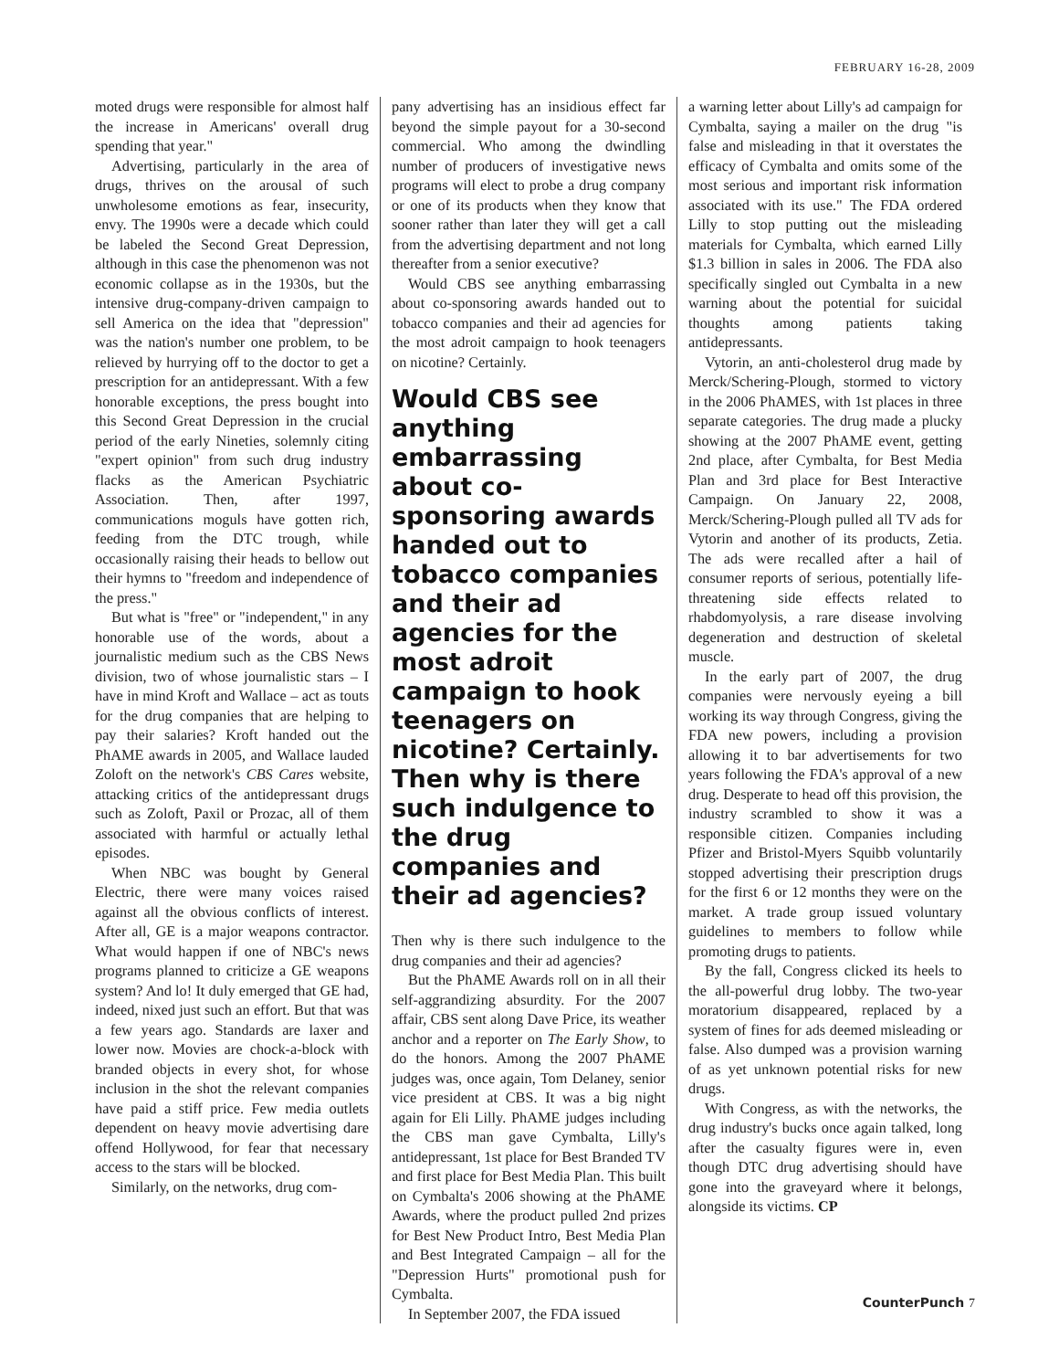FEBRUARY 16-28, 2009
moted drugs were responsible for almost half the increase in Americans' overall drug spending that year."
Advertising, particularly in the area of drugs, thrives on the arousal of such unwholesome emotions as fear, insecurity, envy. The 1990s were a decade which could be labeled the Second Great Depression, although in this case the phenomenon was not economic collapse as in the 1930s, but the intensive drug-company-driven campaign to sell America on the idea that "depression" was the nation's number one problem, to be relieved by hurrying off to the doctor to get a prescription for an antidepressant. With a few honorable exceptions, the press bought into this Second Great Depression in the crucial period of the early Nineties, solemnly citing "expert opinion" from such drug industry flacks as the American Psychiatric Association. Then, after 1997, communications moguls have gotten rich, feeding from the DTC trough, while occasionally raising their heads to bellow out their hymns to "freedom and independence of the press."
But what is "free" or "independent," in any honorable use of the words, about a journalistic medium such as the CBS News division, two of whose journalistic stars – I have in mind Kroft and Wallace – act as touts for the drug companies that are helping to pay their salaries? Kroft handed out the PhAME awards in 2005, and Wallace lauded Zoloft on the network's CBS Cares website, attacking critics of the antidepressant drugs such as Zoloft, Paxil or Prozac, all of them associated with harmful or actually lethal episodes.
When NBC was bought by General Electric, there were many voices raised against all the obvious conflicts of interest. After all, GE is a major weapons contractor. What would happen if one of NBC's news programs planned to criticize a GE weapons system? And lo! It duly emerged that GE had, indeed, nixed just such an effort. But that was a few years ago. Standards are laxer and lower now. Movies are chock-a-block with branded objects in every shot, for whose inclusion in the shot the relevant companies have paid a stiff price. Few media outlets dependent on heavy movie advertising dare offend Hollywood, for fear that necessary access to the stars will be blocked.
Similarly, on the networks, drug com-
pany advertising has an insidious effect far beyond the simple payout for a 30-second commercial. Who among the dwindling number of producers of investigative news programs will elect to probe a drug company or one of its products when they know that sooner rather than later they will get a call from the advertising department and not long thereafter from a senior executive?
Would CBS see anything embarrassing about co-sponsoring awards handed out to tobacco companies and their ad agencies for the most adroit campaign to hook teenagers on nicotine? Certainly.
Would CBS see anything embarrassing about co-sponsoring awards handed out to tobacco companies and their ad agencies for the most adroit campaign to hook teenagers on nicotine? Certainly. Then why is there such indulgence to the drug companies and their ad agencies?
Then why is there such indulgence to the drug companies and their ad agencies?
But the PhAME Awards roll on in all their self-aggrandizing absurdity. For the 2007 affair, CBS sent along Dave Price, its weather anchor and a reporter on The Early Show, to do the honors. Among the 2007 PhAME judges was, once again, Tom Delaney, senior vice president at CBS. It was a big night again for Eli Lilly. PhAME judges including the CBS man gave Cymbalta, Lilly's antidepressant, 1st place for Best Branded TV and first place for Best Media Plan. This built on Cymbalta's 2006 showing at the PhAME Awards, where the product pulled 2nd prizes for Best New Product Intro, Best Media Plan and Best Integrated Campaign – all for the "Depression Hurts" promotional push for Cymbalta.
In September 2007, the FDA issued
a warning letter about Lilly's ad campaign for Cymbalta, saying a mailer on the drug "is false and misleading in that it overstates the efficacy of Cymbalta and omits some of the most serious and important risk information associated with its use." The FDA ordered Lilly to stop putting out the misleading materials for Cymbalta, which earned Lilly $1.3 billion in sales in 2006. The FDA also specifically singled out Cymbalta in a new warning about the potential for suicidal thoughts among patients taking antidepressants.
Vytorin, an anti-cholesterol drug made by Merck/Schering-Plough, stormed to victory in the 2006 PhAMES, with 1st places in three separate categories. The drug made a plucky showing at the 2007 PhAME event, getting 2nd place, after Cymbalta, for Best Media Plan and 3rd place for Best Interactive Campaign. On January 22, 2008, Merck/Schering-Plough pulled all TV ads for Vytorin and another of its products, Zetia. The ads were recalled after a hail of consumer reports of serious, potentially life-threatening side effects related to rhabdomyolysis, a rare disease involving degeneration and destruction of skeletal muscle.
In the early part of 2007, the drug companies were nervously eyeing a bill working its way through Congress, giving the FDA new powers, including a provision allowing it to bar advertisements for two years following the FDA's approval of a new drug. Desperate to head off this provision, the industry scrambled to show it was a responsible citizen. Companies including Pfizer and Bristol-Myers Squibb voluntarily stopped advertising their prescription drugs for the first 6 or 12 months they were on the market. A trade group issued voluntary guidelines to members to follow while promoting drugs to patients.
By the fall, Congress clicked its heels to the all-powerful drug lobby. The two-year moratorium disappeared, replaced by a system of fines for ads deemed misleading or false. Also dumped was a provision warning of as yet unknown potential risks for new drugs.
With Congress, as with the networks, the drug industry's bucks once again talked, long after the casualty figures were in, even though DTC drug advertising should have gone into the graveyard where it belongs, alongside its victims. CP
CounterPunch 7